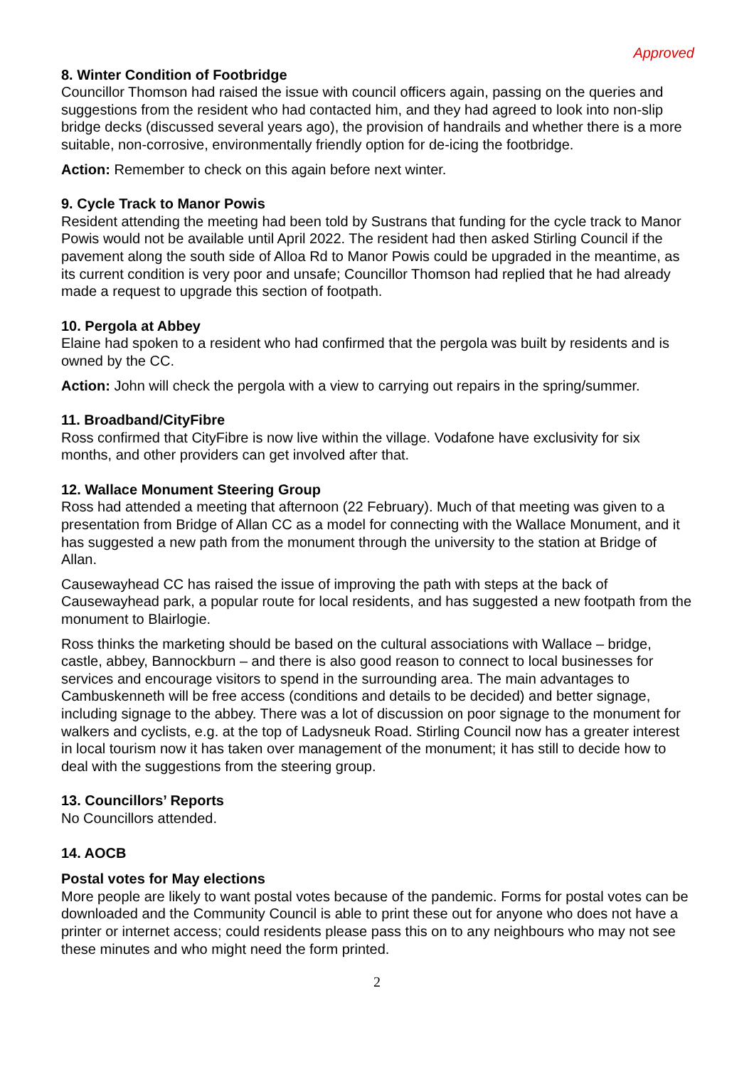Approved
8. Winter Condition of Footbridge
Councillor Thomson had raised the issue with council officers again, passing on the queries and suggestions from the resident who had contacted him, and they had agreed to look into non-slip bridge decks (discussed several years ago), the provision of handrails and whether there is a more suitable, non-corrosive, environmentally friendly option for de-icing the footbridge.
Action: Remember to check on this again before next winter.
9. Cycle Track to Manor Powis
Resident attending the meeting had been told by Sustrans that funding for the cycle track to Manor Powis would not be available until April 2022. The resident had then asked Stirling Council if the pavement along the south side of Alloa Rd to Manor Powis could be upgraded in the meantime, as its current condition is very poor and unsafe; Councillor Thomson had replied that he had already made a request to upgrade this section of footpath.
10. Pergola at Abbey
Elaine had spoken to a resident who had confirmed that the pergola was built by residents and is owned by the CC.
Action: John will check the pergola with a view to carrying out repairs in the spring/summer.
11. Broadband/CityFibre
Ross confirmed that CityFibre is now live within the village. Vodafone have exclusivity for six months, and other providers can get involved after that.
12. Wallace Monument Steering Group
Ross had attended a meeting that afternoon (22 February). Much of that meeting was given to a presentation from Bridge of Allan CC as a model for connecting with the Wallace Monument, and it has suggested a new path from the monument through the university to the station at Bridge of Allan.
Causewayhead CC has raised the issue of improving the path with steps at the back of Causewayhead park, a popular route for local residents, and has suggested a new footpath from the monument to Blairlogie.
Ross thinks the marketing should be based on the cultural associations with Wallace – bridge, castle, abbey, Bannockburn – and there is also good reason to connect to local businesses for services and encourage visitors to spend in the surrounding area. The main advantages to Cambuskenneth will be free access (conditions and details to be decided) and better signage, including signage to the abbey. There was a lot of discussion on poor signage to the monument for walkers and cyclists, e.g. at the top of Ladysneuk Road. Stirling Council now has a greater interest in local tourism now it has taken over management of the monument; it has still to decide how to deal with the suggestions from the steering group.
13. Councillors’ Reports
No Councillors attended.
14. AOCB
Postal votes for May elections
More people are likely to want postal votes because of the pandemic. Forms for postal votes can be downloaded and the Community Council is able to print these out for anyone who does not have a printer or internet access; could residents please pass this on to any neighbours who may not see these minutes and who might need the form printed.
2